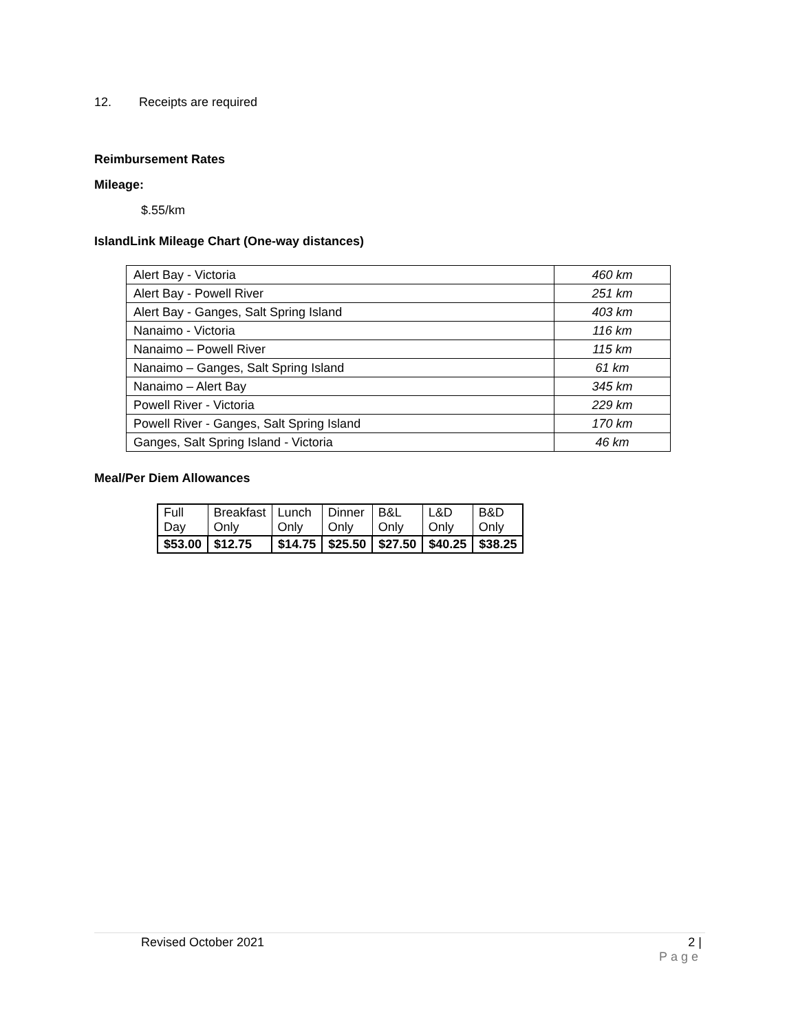12. Receipts are required
Reimbursement Rates
Mileage:
$.55/km
IslandLink Mileage Chart (One-way distances)
| Alert Bay - Victoria | 460 km |
| Alert Bay - Powell River | 251 km |
| Alert Bay - Ganges, Salt Spring Island | 403 km |
| Nanaimo - Victoria | 116 km |
| Nanaimo – Powell River | 115 km |
| Nanaimo – Ganges, Salt Spring Island | 61 km |
| Nanaimo – Alert Bay | 345 km |
| Powell River - Victoria | 229 km |
| Powell River - Ganges, Salt Spring Island | 170 km |
| Ganges, Salt Spring Island - Victoria | 46 km |
Meal/Per Diem Allowances
| Full Day | Breakfast Only | Lunch Only | Dinner Only | B&L Only | L&D Only | B&D Only |
| $53.00 | $12.75 | $14.75 | $25.50 | $27.50 | $40.25 | $38.25 |
Revised October 2021 2 |
Page